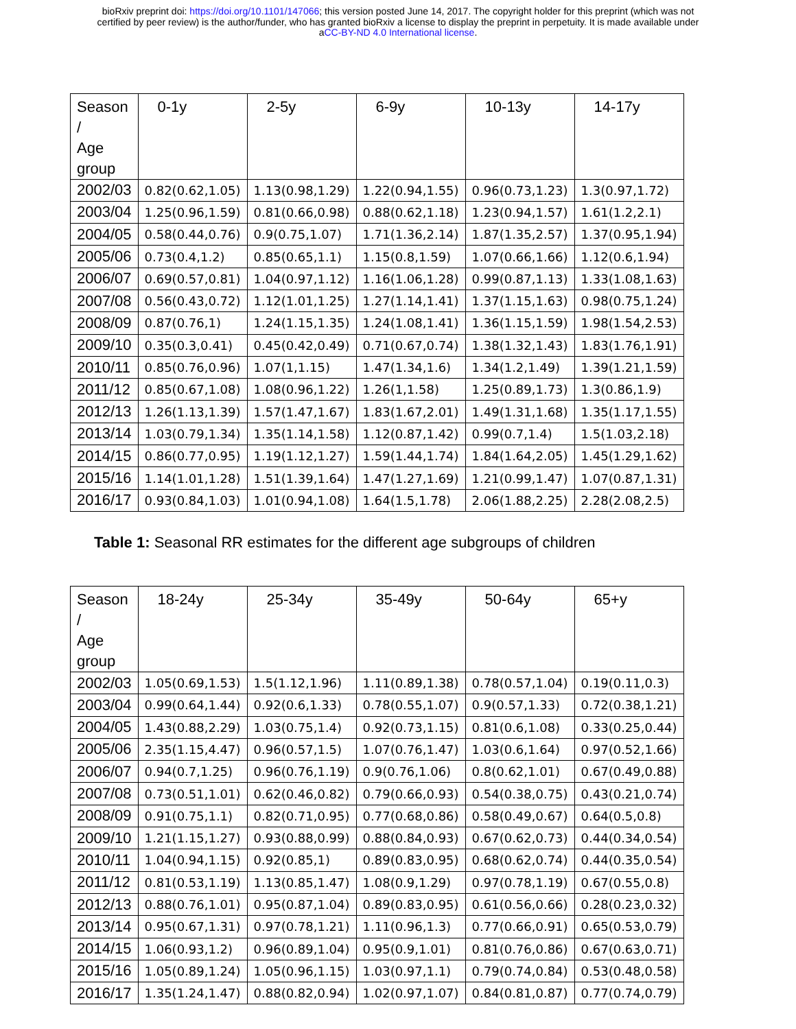bioRxiv preprint doi: https://doi.org/10.1101/147066; this version posted June 14, 2017. The copyright holder for this preprint (which was not
certified by peer review) is the author/funder, who has granted bioRxiv a license to display the preprint in perpetuity. It is made available under
aCC-BY-ND 4.0 International license.
| Season / Age group | 0-1y | 2-5y | 6-9y | 10-13y | 14-17y |
| --- | --- | --- | --- | --- | --- |
| 2002/03 | 0.82(0.62,1.05) | 1.13(0.98,1.29) | 1.22(0.94,1.55) | 0.96(0.73,1.23) | 1.3(0.97,1.72) |
| 2003/04 | 1.25(0.96,1.59) | 0.81(0.66,0.98) | 0.88(0.62,1.18) | 1.23(0.94,1.57) | 1.61(1.2,2.1) |
| 2004/05 | 0.58(0.44,0.76) | 0.9(0.75,1.07) | 1.71(1.36,2.14) | 1.87(1.35,2.57) | 1.37(0.95,1.94) |
| 2005/06 | 0.73(0.4,1.2) | 0.85(0.65,1.1) | 1.15(0.8,1.59) | 1.07(0.66,1.66) | 1.12(0.6,1.94) |
| 2006/07 | 0.69(0.57,0.81) | 1.04(0.97,1.12) | 1.16(1.06,1.28) | 0.99(0.87,1.13) | 1.33(1.08,1.63) |
| 2007/08 | 0.56(0.43,0.72) | 1.12(1.01,1.25) | 1.27(1.14,1.41) | 1.37(1.15,1.63) | 0.98(0.75,1.24) |
| 2008/09 | 0.87(0.76,1) | 1.24(1.15,1.35) | 1.24(1.08,1.41) | 1.36(1.15,1.59) | 1.98(1.54,2.53) |
| 2009/10 | 0.35(0.3,0.41) | 0.45(0.42,0.49) | 0.71(0.67,0.74) | 1.38(1.32,1.43) | 1.83(1.76,1.91) |
| 2010/11 | 0.85(0.76,0.96) | 1.07(1,1.15) | 1.47(1.34,1.6) | 1.34(1.2,1.49) | 1.39(1.21,1.59) |
| 2011/12 | 0.85(0.67,1.08) | 1.08(0.96,1.22) | 1.26(1,1.58) | 1.25(0.89,1.73) | 1.3(0.86,1.9) |
| 2012/13 | 1.26(1.13,1.39) | 1.57(1.47,1.67) | 1.83(1.67,2.01) | 1.49(1.31,1.68) | 1.35(1.17,1.55) |
| 2013/14 | 1.03(0.79,1.34) | 1.35(1.14,1.58) | 1.12(0.87,1.42) | 0.99(0.7,1.4) | 1.5(1.03,2.18) |
| 2014/15 | 0.86(0.77,0.95) | 1.19(1.12,1.27) | 1.59(1.44,1.74) | 1.84(1.64,2.05) | 1.45(1.29,1.62) |
| 2015/16 | 1.14(1.01,1.28) | 1.51(1.39,1.64) | 1.47(1.27,1.69) | 1.21(0.99,1.47) | 1.07(0.87,1.31) |
| 2016/17 | 0.93(0.84,1.03) | 1.01(0.94,1.08) | 1.64(1.5,1.78) | 2.06(1.88,2.25) | 2.28(2.08,2.5) |
Table 1: Seasonal RR estimates for the different age subgroups of children
| Season / Age group | 18-24y | 25-34y | 35-49y | 50-64y | 65+y |
| --- | --- | --- | --- | --- | --- |
| 2002/03 | 1.05(0.69,1.53) | 1.5(1.12,1.96) | 1.11(0.89,1.38) | 0.78(0.57,1.04) | 0.19(0.11,0.3) |
| 2003/04 | 0.99(0.64,1.44) | 0.92(0.6,1.33) | 0.78(0.55,1.07) | 0.9(0.57,1.33) | 0.72(0.38,1.21) |
| 2004/05 | 1.43(0.88,2.29) | 1.03(0.75,1.4) | 0.92(0.73,1.15) | 0.81(0.6,1.08) | 0.33(0.25,0.44) |
| 2005/06 | 2.35(1.15,4.47) | 0.96(0.57,1.5) | 1.07(0.76,1.47) | 1.03(0.6,1.64) | 0.97(0.52,1.66) |
| 2006/07 | 0.94(0.7,1.25) | 0.96(0.76,1.19) | 0.9(0.76,1.06) | 0.8(0.62,1.01) | 0.67(0.49,0.88) |
| 2007/08 | 0.73(0.51,1.01) | 0.62(0.46,0.82) | 0.79(0.66,0.93) | 0.54(0.38,0.75) | 0.43(0.21,0.74) |
| 2008/09 | 0.91(0.75,1.1) | 0.82(0.71,0.95) | 0.77(0.68,0.86) | 0.58(0.49,0.67) | 0.64(0.5,0.8) |
| 2009/10 | 1.21(1.15,1.27) | 0.93(0.88,0.99) | 0.88(0.84,0.93) | 0.67(0.62,0.73) | 0.44(0.34,0.54) |
| 2010/11 | 1.04(0.94,1.15) | 0.92(0.85,1) | 0.89(0.83,0.95) | 0.68(0.62,0.74) | 0.44(0.35,0.54) |
| 2011/12 | 0.81(0.53,1.19) | 1.13(0.85,1.47) | 1.08(0.9,1.29) | 0.97(0.78,1.19) | 0.67(0.55,0.8) |
| 2012/13 | 0.88(0.76,1.01) | 0.95(0.87,1.04) | 0.89(0.83,0.95) | 0.61(0.56,0.66) | 0.28(0.23,0.32) |
| 2013/14 | 0.95(0.67,1.31) | 0.97(0.78,1.21) | 1.11(0.96,1.3) | 0.77(0.66,0.91) | 0.65(0.53,0.79) |
| 2014/15 | 1.06(0.93,1.2) | 0.96(0.89,1.04) | 0.95(0.9,1.01) | 0.81(0.76,0.86) | 0.67(0.63,0.71) |
| 2015/16 | 1.05(0.89,1.24) | 1.05(0.96,1.15) | 1.03(0.97,1.1) | 0.79(0.74,0.84) | 0.53(0.48,0.58) |
| 2016/17 | 1.35(1.24,1.47) | 0.88(0.82,0.94) | 1.02(0.97,1.07) | 0.84(0.81,0.87) | 0.77(0.74,0.79) |